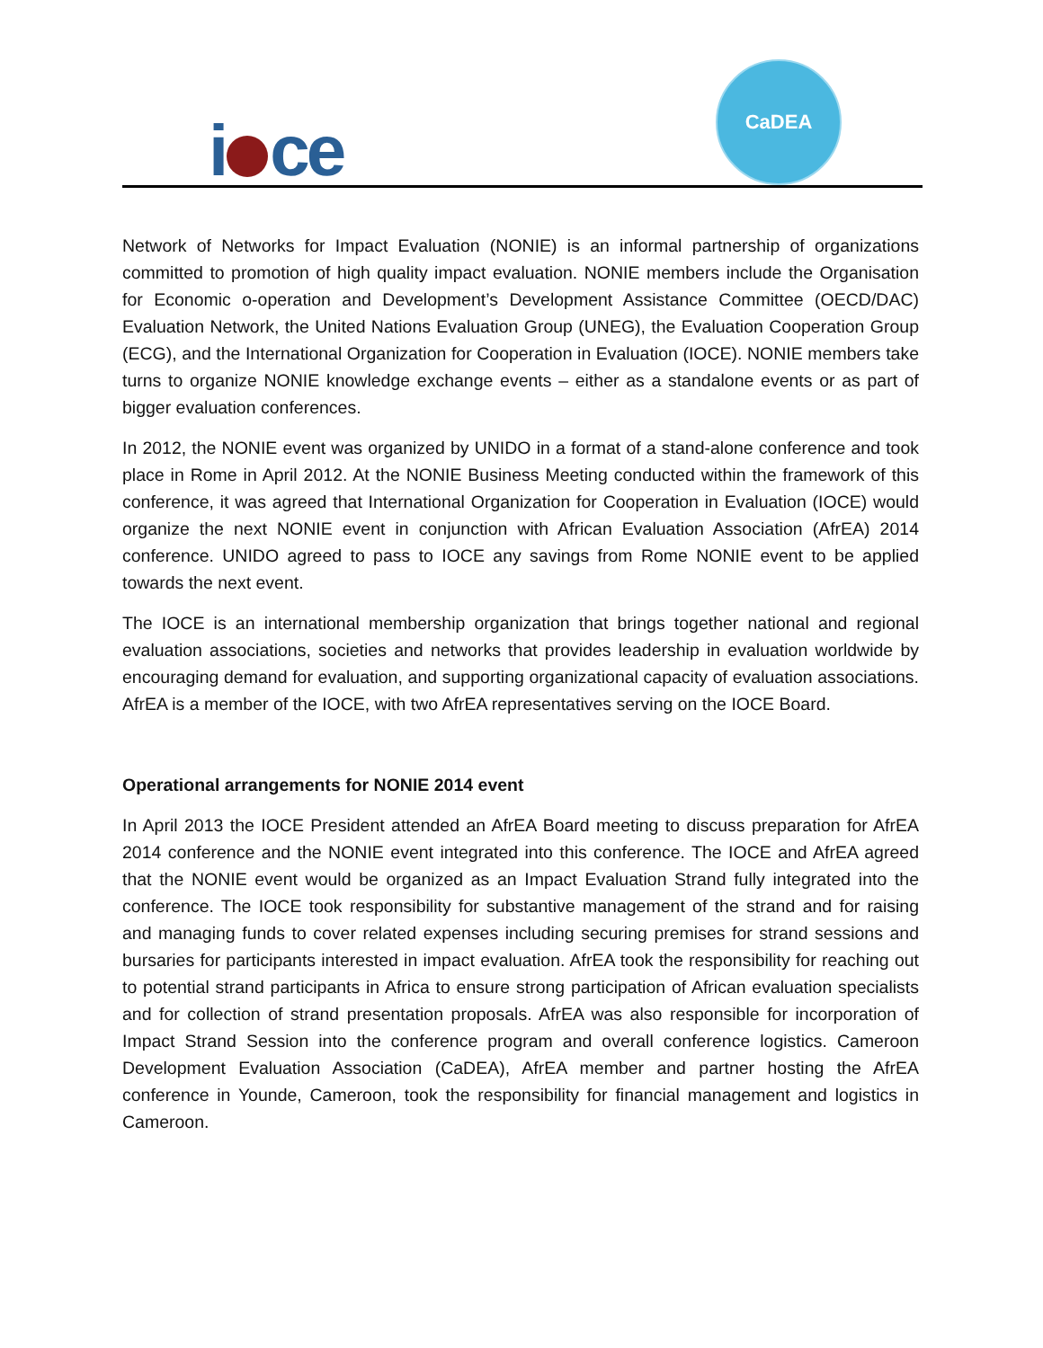i ce
CaDEA
Network of Networks for Impact Evaluation (NONIE) is an informal partnership of organizations committed to promotion of high quality impact evaluation. NONIE members include the Organisation for Economic o-operation and Development’s Development Assistance Committee (OECD/DAC) Evaluation Network, the United Nations Evaluation Group (UNEG), the Evaluation Cooperation Group (ECG), and the International Organization for Cooperation in Evaluation (IOCE). NONIE members take turns to organize NONIE knowledge exchange events – either as a standalone events or as part of bigger evaluation conferences.
In 2012, the NONIE event was organized by UNIDO in a format of a stand-alone conference and took place in Rome in April 2012. At the NONIE Business Meeting conducted within the framework of this conference, it was agreed that International Organization for Cooperation in Evaluation (IOCE) would organize the next NONIE event in conjunction with African Evaluation Association (AfrEA) 2014 conference. UNIDO agreed to pass to IOCE any savings from Rome NONIE event to be applied towards the next event.
The IOCE is an international membership organization that brings together national and regional evaluation associations, societies and networks that provides leadership in evaluation worldwide by encouraging demand for evaluation, and supporting organizational capacity of evaluation associations. AfrEA is a member of the IOCE, with two AfrEA representatives serving on the IOCE Board.
Operational arrangements for NONIE 2014 event
In April 2013 the IOCE President attended an AfrEA Board meeting to discuss preparation for AfrEA 2014 conference and the NONIE event integrated into this conference. The IOCE and AfrEA agreed that the NONIE event would be organized as an Impact Evaluation Strand fully integrated into the conference. The IOCE took responsibility for substantive management of the strand and for raising and managing funds to cover related expenses including securing premises for strand sessions and bursaries for participants interested in impact evaluation. AfrEA took the responsibility for reaching out to potential strand participants in Africa to ensure strong participation of African evaluation specialists and for collection of strand presentation proposals. AfrEA was also responsible for incorporation of Impact Strand Session into the conference program and overall conference logistics. Cameroon Development Evaluation Association (CaDEA), AfrEA member and partner hosting the AfrEA conference in Younde, Cameroon, took the responsibility for financial management and logistics in Cameroon.